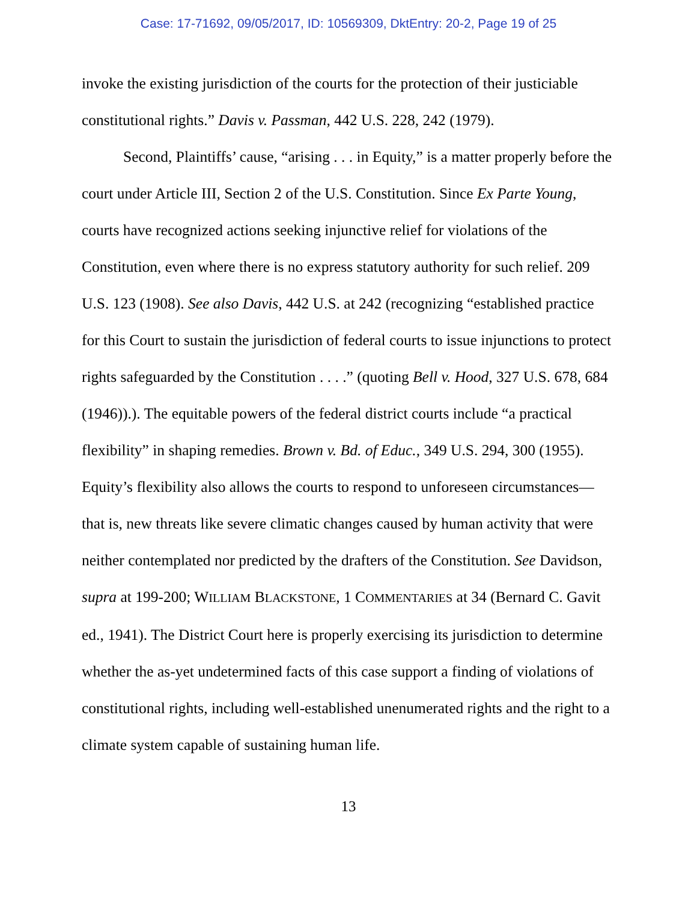Case: 17-71692, 09/05/2017, ID: 10569309, DktEntry: 20-2, Page 19 of 25
invoke the existing jurisdiction of the courts for the protection of their justiciable constitutional rights.” Davis v. Passman, 442 U.S. 228, 242 (1979).
Second, Plaintiffs’ cause, “arising . . . in Equity,” is a matter properly before the court under Article III, Section 2 of the U.S. Constitution. Since Ex Parte Young, courts have recognized actions seeking injunctive relief for violations of the Constitution, even where there is no express statutory authority for such relief. 209 U.S. 123 (1908). See also Davis, 442 U.S. at 242 (recognizing “established practice for this Court to sustain the jurisdiction of federal courts to issue injunctions to protect rights safeguarded by the Constitution . . . .” (quoting Bell v. Hood, 327 U.S. 678, 684 (1946)).). The equitable powers of the federal district courts include “a practical flexibility” in shaping remedies. Brown v. Bd. of Educ., 349 U.S. 294, 300 (1955). Equity’s flexibility also allows the courts to respond to unforeseen circumstances—that is, new threats like severe climatic changes caused by human activity that were neither contemplated nor predicted by the drafters of the Constitution. See Davidson, supra at 199-200; WILLIAM BLACKSTONE, 1 COMMENTARIES at 34 (Bernard C. Gavit ed., 1941). The District Court here is properly exercising its jurisdiction to determine whether the as-yet undetermined facts of this case support a finding of violations of constitutional rights, including well-established unenumerated rights and the right to a climate system capable of sustaining human life.
13